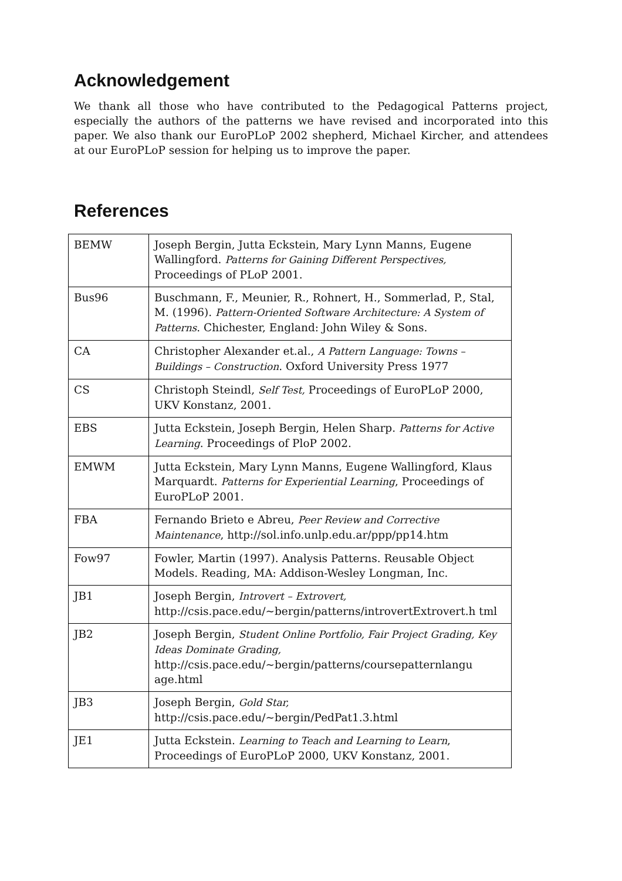Acknowledgement
We thank all those who have contributed to the Pedagogical Patterns project, especially the authors of the patterns we have revised and incorporated into this paper. We also thank our EuroPLoP 2002 shepherd, Michael Kircher, and attendees at our EuroPLoP session for helping us to improve the paper.
References
| BEMW | Joseph Bergin, Jutta Eckstein, Mary Lynn Manns, Eugene Wallingford. Patterns for Gaining Different Perspectives, Proceedings of PLoP 2001. |
| Bus96 | Buschmann, F., Meunier, R., Rohnert, H., Sommerlad, P., Stal, M. (1996). Pattern-Oriented Software Architecture: A System of Patterns . Chichester, England: John Wiley & Sons. |
| CA | Christopher Alexander et.al., A Pattern Language: Towns – Buildings – Construction . Oxford University Press 1977 |
| CS | Christoph Steindl, Self Test, Proceedings of EuroPLoP 2000, UKV Konstanz, 2001. |
| EBS | Jutta Eckstein, Joseph Bergin, Helen Sharp. Patterns for Active Learning . Proceedings of PloP 2002. |
| EMWM | Jutta Eckstein, Mary Lynn Manns, Eugene Wallingford, Klaus Marquardt. Patterns for Experiential Learning , Proceedings of EuroPLoP 2001. |
| FBA | Fernando Brieto e Abreu, Peer Review and Corrective Maintenance , http://sol.info.unlp.edu.ar/ppp/pp14.htm |
| Fow97 | Fowler, Martin (1997). Analysis Patterns. Reusable Object Models. Reading, MA: Addison-Wesley Longman, Inc. |
| JB1 | Joseph Bergin, Introvert – Extrovert, http://csis.pace.edu/~bergin/patterns/introvertExtrovert.h tml |
| JB2 | Joseph Bergin, Student Online Portfolio, Fair Project Grading, Key Ideas Dominate Grading, http://csis.pace.edu/~bergin/patterns/coursepatternlangu age.html |
| JB3 | Joseph Bergin, Gold Star, http://csis.pace.edu/~bergin/PedPat1.3.html |
| JE1 | Jutta Eckstein. Learning to Teach and Learning to Learn , Proceedings of EuroPLoP 2000, UKV Konstanz, 2001. |